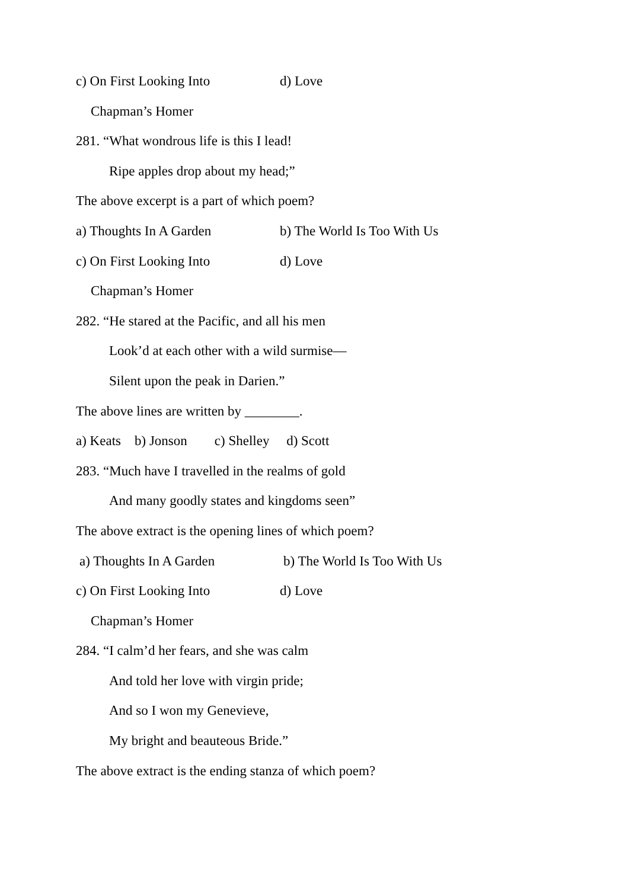c) On First Looking Into d) Love
Chapman’s Homer
281. “What wondrous life is this I lead!
Ripe apples drop about my head;”
The above excerpt is a part of which poem?
a) Thoughts In A Garden b) The World Is Too With Us
c) On First Looking Into d) Love
Chapman’s Homer
282. “He stared at the Pacific, and all his men
Look’d at each other with a wild surmise—
Silent upon the peak in Darien.”
The above lines are written by ________.
a) Keats b) Jonson c) Shelley d) Scott
283. “Much have I travelled in the realms of gold
And many goodly states and kingdoms seen”
The above extract is the opening lines of which poem?
a) Thoughts In A Garden b) The World Is Too With Us
c) On First Looking Into d) Love
Chapman’s Homer
284. “I calm’d her fears, and she was calm
And told her love with virgin pride;
And so I won my Genevieve,
My bright and beauteous Bride.”
The above extract is the ending stanza of which poem?